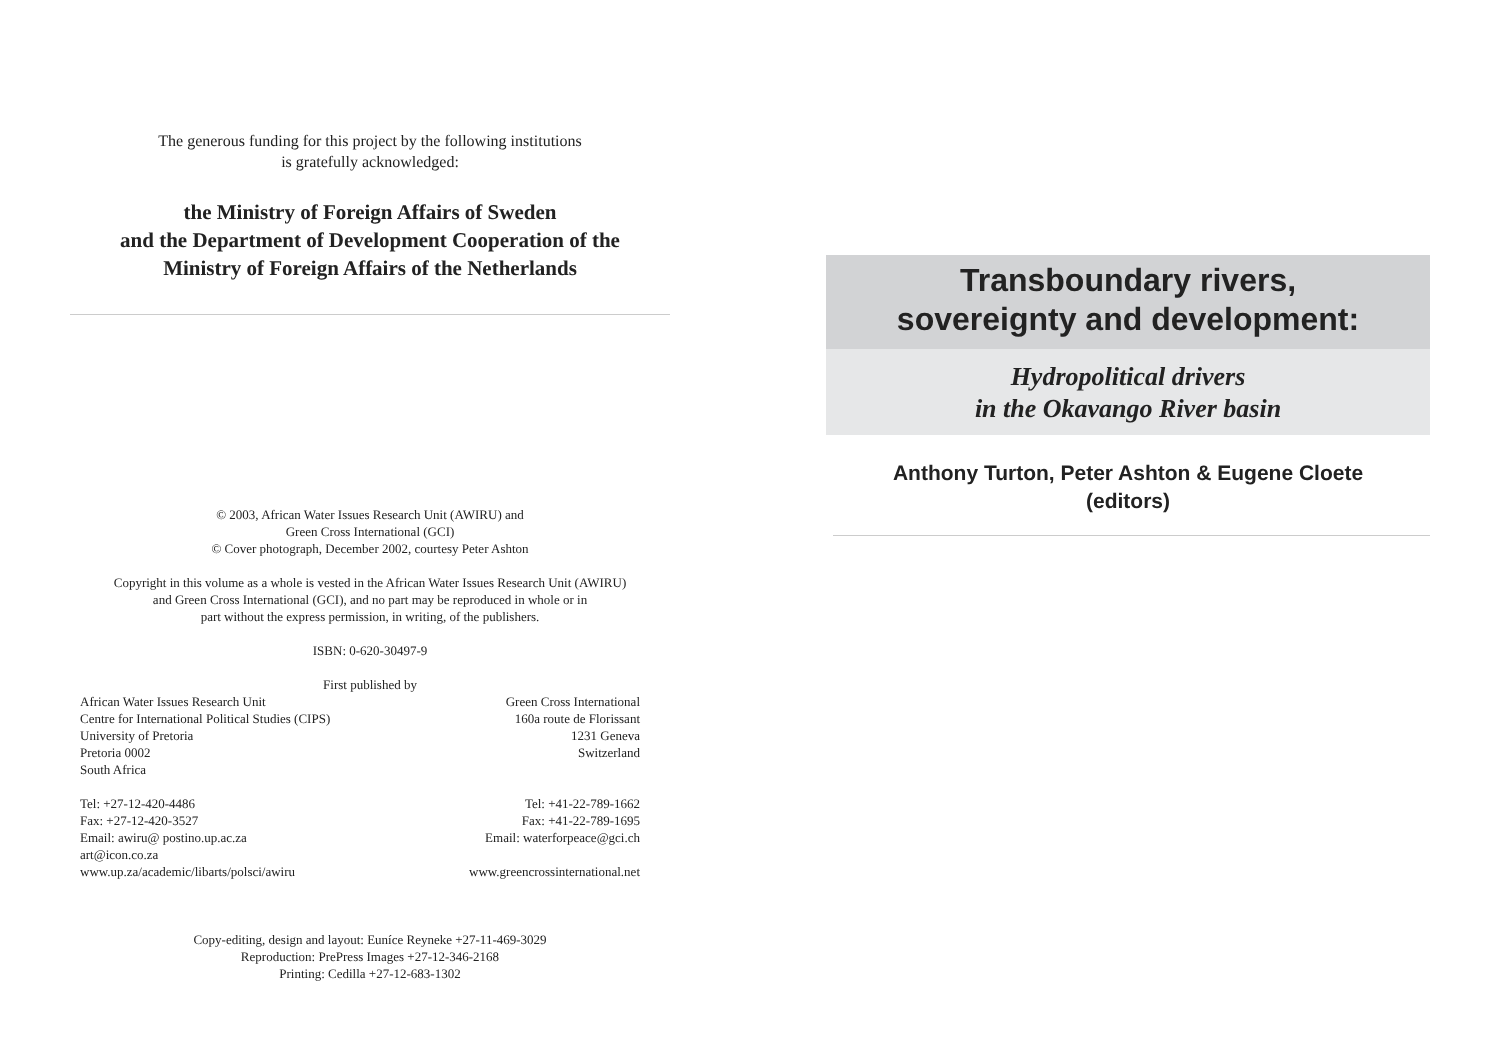The generous funding for this project by the following institutions
is gratefully acknowledged:
the Ministry of Foreign Affairs of Sweden
and the Department of Development Cooperation of the
Ministry of Foreign Affairs of the Netherlands
© 2003, African Water Issues Research Unit (AWIRU) and
Green Cross International (GCI)
© Cover photograph, December 2002, courtesy Peter Ashton
Copyright in this volume as a whole is vested in the African Water Issues Research Unit (AWIRU)
and Green Cross International (GCI), and no part may be reproduced in whole or in
part without the express permission, in writing, of the publishers.
ISBN: 0-620-30497-9
First published by
African Water Issues Research Unit
Centre for International Political Studies (CIPS)
University of Pretoria
Pretoria 0002
South Africa
Tel: +27-12-420-4486
Fax: +27-12-420-3527
Email: awiru@ postino.up.ac.za
art@icon.co.za
www.up.za/academic/libarts/polsci/awiru
Green Cross International
160a route de Florissant
1231 Geneva
Switzerland
Tel: +41-22-789-1662
Fax: +41-22-789-1695
Email: waterforpeace@gci.ch
www.greencrossinternational.net
Copy-editing, design and layout: Euníce Reyneke +27-11-469-3029
Reproduction: PrePress Images +27-12-346-2168
Printing: Cedilla +27-12-683-1302
Transboundary rivers,
sovereignty and development:
Hydropolitical drivers
in the Okavango River basin
Anthony Turton, Peter Ashton & Eugene Cloete
(editors)